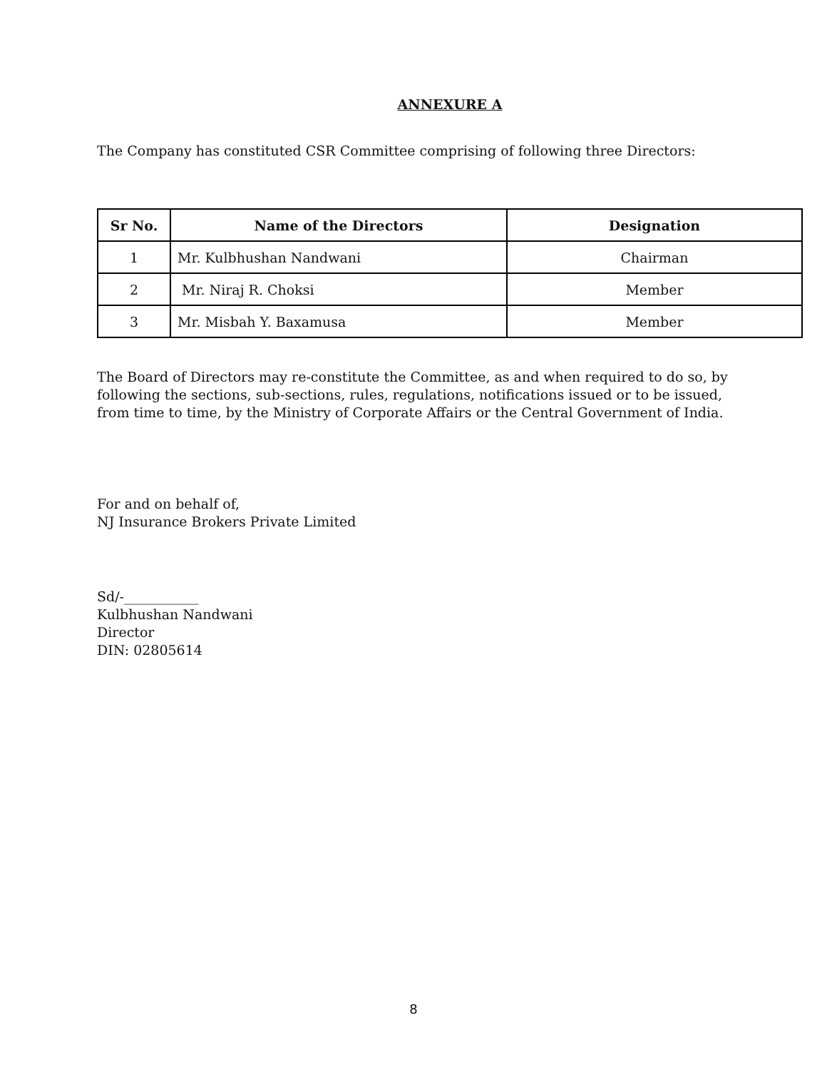ANNEXURE A
The Company has constituted CSR Committee comprising of following three Directors:
| Sr No. | Name of the Directors | Designation |
| --- | --- | --- |
| 1 | Mr. Kulbhushan Nandwani | Chairman |
| 2 | Mr. Niraj R. Choksi | Member |
| 3 | Mr. Misbah Y. Baxamusa | Member |
The Board of Directors may re-constitute the Committee, as and when required to do so, by
following the sections, sub-sections, rules, regulations, notifications issued or to be issued,
from time to time, by the Ministry of Corporate Affairs or the Central Government of India.
For and on behalf of,
NJ Insurance Brokers Private Limited
Sd/-___________
Kulbhushan Nandwani
Director
DIN: 02805614
8